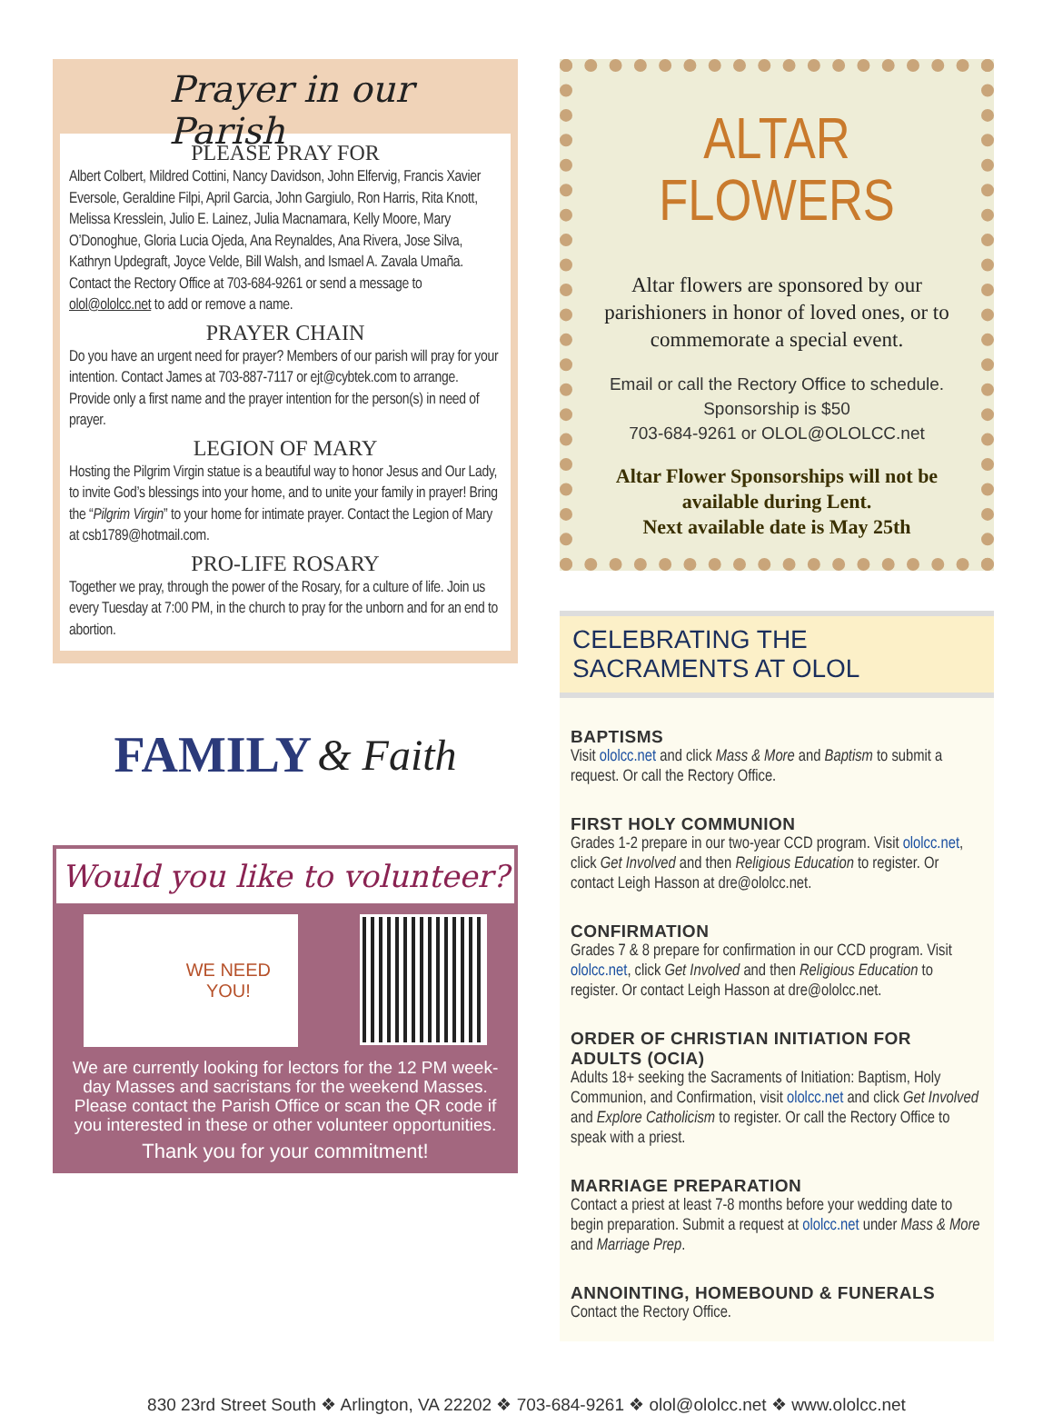Prayer in our Parish
PLEASE PRAY FOR
Albert Colbert, Mildred Cottini, Nancy Davidson, John Elfervig, Francis Xavier Eversole, Geraldine Filpi, April Garcia, John Gargiulo, Ron Harris, Rita Knott, Melissa Kresslein, Julio E. Lainez, Julia Macnamara, Kelly Moore, Mary O’Donoghue, Gloria Lucia Ojeda, Ana Reynaldes, Ana Rivera, Jose Silva, Kathryn Updegraft, Joyce Velde, Bill Walsh, and Ismael A. Zavala Umaña. Contact the Rectory Office at 703-684-9261 or send a message to olol@ololcc.net to add or remove a name.
PRAYER CHAIN
Do you have an urgent need for prayer? Members of our parish will pray for your intention. Contact James at 703-887-7117 or ejt@cybtek.com to arrange. Provide only a first name and the prayer intention for the person(s) in need of prayer.
LEGION OF MARY
Hosting the Pilgrim Virgin statue is a beautiful way to honor Jesus and Our Lady, to invite God’s blessings into your home, and to unite your family in prayer! Bring the “Pilgrim Virgin” to your home for intimate prayer. Contact the Legion of Mary at csb1789@hotmail.com.
PRO-LIFE ROSARY
Together we pray, through the power of the Rosary, for a culture of life. Join us every Tuesday at 7:00 PM, in the church to pray for the unborn and for an end to abortion.
FAMILY & Faith
Would you like to volunteer?
WE NEED
YOU!
We are currently looking for lectors for the 12 PM week-day Masses and sacristans for the weekend Masses. Please contact the Parish Office or scan the QR code if you interested in these or other volunteer opportunities.
Thank you for your commitment!
ALTAR FLOWERS
Altar flowers are sponsored by our parishioners in honor of loved ones, or to commemorate a special event.
Email or call the Rectory Office to schedule.
Sponsorship is $50
703-684-9261 or OLOL@OLOLCC.net
Altar Flower Sponsorships will not be available during Lent.
Next available date is May 25th
CELEBRATING THE SACRAMENTS AT OLOL
BAPTISMS
Visit ololcc.net and click Mass & More and Baptism to submit a request. Or call the Rectory Office.
FIRST HOLY COMMUNION
Grades 1-2 prepare in our two-year CCD program. Visit ololcc.net, click Get Involved and then Religious Education to register. Or contact Leigh Hasson at dre@ololcc.net.
CONFIRMATION
Grades 7 & 8 prepare for confirmation in our CCD program. Visit ololcc.net, click Get Involved and then Religious Education to register. Or contact Leigh Hasson at dre@ololcc.net.
ORDER OF CHRISTIAN INITIATION FOR ADULTS (OCIA)
Adults 18+ seeking the Sacraments of Initiation: Baptism, Holy Communion, and Confirmation, visit ololcc.net and click Get Involved and Explore Catholicism to register. Or call the Rectory Office to speak with a priest.
MARRIAGE PREPARATION
Contact a priest at least 7-8 months before your wedding date to begin preparation. Submit a request at ololcc.net under Mass & More and Marriage Prep.
ANNOINTING, HOMEBOUND & FUNERALS
Contact the Rectory Office.
830 23rd Street South ❖ Arlington, VA 22202 ❖ 703-684-9261 ❖ olol@ololcc.net ❖ www.ololcc.net